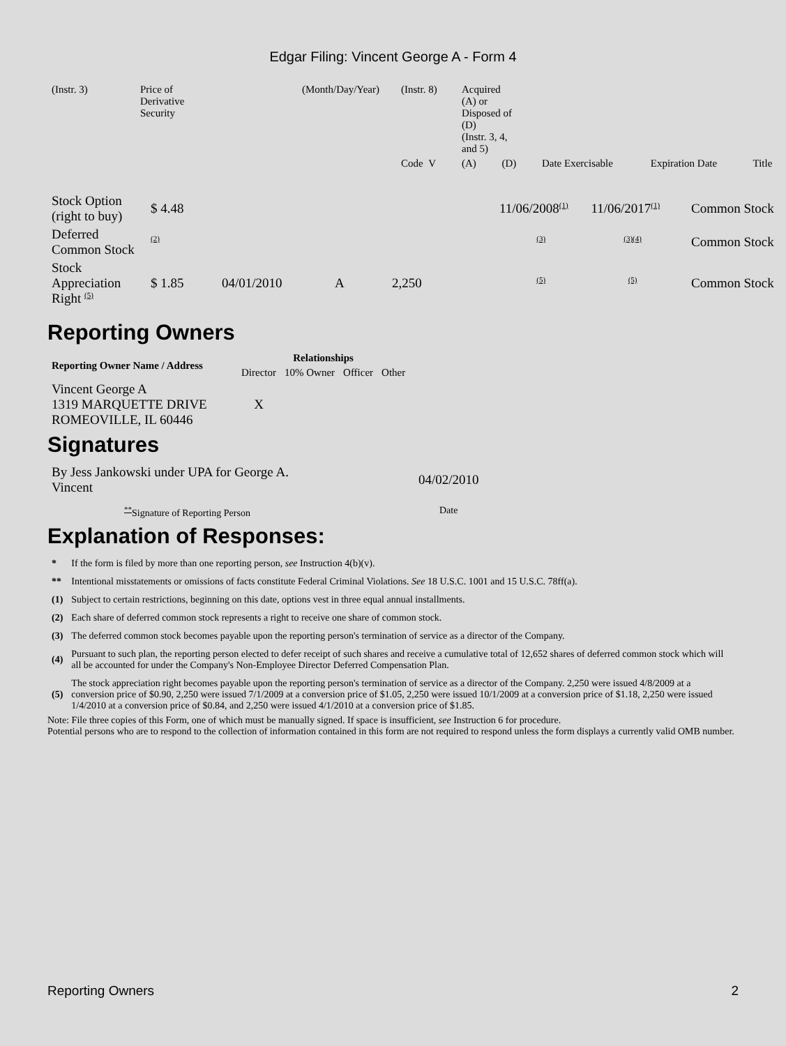Edgar Filing: Vincent George A - Form 4
| (Instr. 3) | Price of Derivative Security | (Month/Day/Year) | (Instr. 8) | Acquired (A) or Disposed of (D) (Instr. 3, 4, and 5) | | | | |
| | | | Code V | (A) | (D) | Date Exercisable | Expiration Date | Title |
| Stock Option (right to buy) | $ 4.48 | | | | | 11/06/2008<sup>(1)</sup> | 11/06/2017<sup>(1)</sup> | Common Stock |
| Deferred Common Stock | <sup>(2)</sup> | | | | | <sup>(3)</sup> | <sup>(3)(4)</sup> | Common Stock |
| Stock Appreciation Right <sup>(5)</sup> | $ 1.85 | 04/01/2010 | A | 2,250 | | <sup>(5)</sup> | <sup>(5)</sup> | Common Stock |
Reporting Owners
| Reporting Owner Name / Address | Relationships | | | |
| --- | --- | --- | --- | --- |
| | Director | 10% Owner | Officer | Other |
| Vincent George A 1319 MARQUETTE DRIVE ROMEOVILLE, IL 60446 | X | | | |
Signatures
| By Jess Jankowski under UPA for George A. Vincent | 04/02/2010 |
| <sup>**</sup> Signature of Reporting Person | Date |
Explanation of Responses:
| * | If the form is filed by more than one reporting person, see Instruction 4(b)(v). |
| ** | Intentional misstatements or omissions of facts constitute Federal Criminal Violations. See 18 U.S.C. 1001 and 15 U.S.C. 78ff(a). |
| (1) | Subject to certain restrictions, beginning on this date, options vest in three equal annual installments. |
| (2) | Each share of deferred common stock represents a right to receive one share of common stock. |
| (3) | The deferred common stock becomes payable upon the reporting person's termination of service as a director of the Company. |
| (4) | Pursuant to such plan, the reporting person elected to defer receipt of such shares and receive a cumulative total of 12,652 shares of deferred common stock which will all be accounted for under the Company's Non-Employee Director Deferred Compensation Plan. |
| (5) | The stock appreciation right becomes payable upon the reporting person's termination of service as a director of the Company. 2,250 were issued 4/8/2009 at a conversion price of $0.90, 2,250 were issued 7/1/2009 at a conversion price of $1.05, 2,250 were issued 10/1/2009 at a conversion price of $1.18, 2,250 were issued 1/4/2010 at a conversion price of $0.84, and 2,250 were issued 4/1/2010 at a conversion price of $1.85. |
Note: File three copies of this Form, one of which must be manually signed. If space is insufficient, see Instruction 6 for procedure.
Potential persons who are to respond to the collection of information contained in this form are not required to respond unless the form displays a currently valid OMB number.
Reporting Owners 2